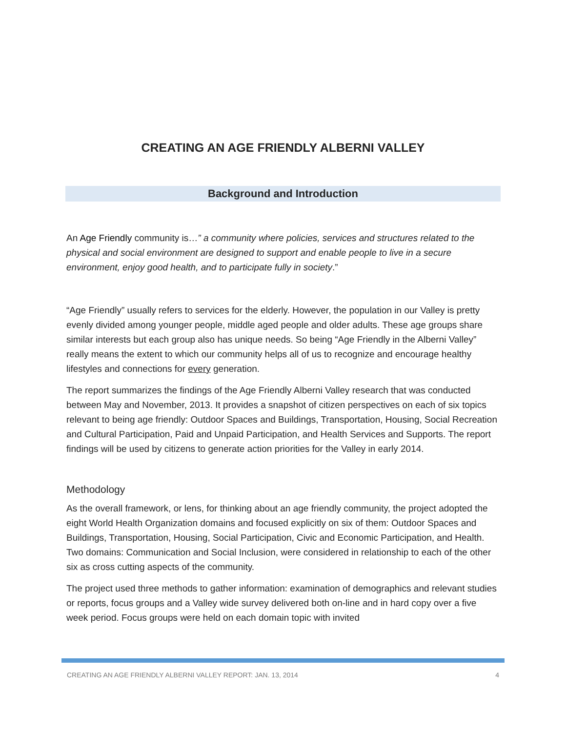CREATING AN AGE FRIENDLY ALBERNI VALLEY
Background and Introduction
An Age Friendly community is…” a community where policies, services and structures related to the physical and social environment are designed to support and enable people to live in a secure environment, enjoy good health, and to participate fully in society.”
“Age Friendly” usually refers to services for the elderly. However, the population in our Valley is pretty evenly divided among younger people, middle aged people and older adults. These age groups share similar interests but each group also has unique needs. So being “Age Friendly in the Alberni Valley” really means the extent to which our community helps all of us to recognize and encourage healthy lifestyles and connections for every generation.
The report summarizes the findings of the Age Friendly Alberni Valley research that was conducted between May and November, 2013. It provides a snapshot of citizen perspectives on each of six topics relevant to being age friendly: Outdoor Spaces and Buildings, Transportation, Housing, Social Recreation and Cultural Participation, Paid and Unpaid Participation, and Health Services and Supports. The report findings will be used by citizens to generate action priorities for the Valley in early 2014.
Methodology
As the overall framework, or lens, for thinking about an age friendly community, the project adopted the eight World Health Organization domains and focused explicitly on six of them: Outdoor Spaces and Buildings, Transportation, Housing, Social Participation, Civic and Economic Participation, and Health. Two domains: Communication and Social Inclusion, were considered in relationship to each of the other six as cross cutting aspects of the community.
The project used three methods to gather information: examination of demographics and relevant studies or reports, focus groups and a Valley wide survey delivered both on-line and in hard copy over a five week period. Focus groups were held on each domain topic with invited
CREATING AN AGE FRIENDLY ALBERNI VALLEY REPORT: JAN. 13, 2014 4